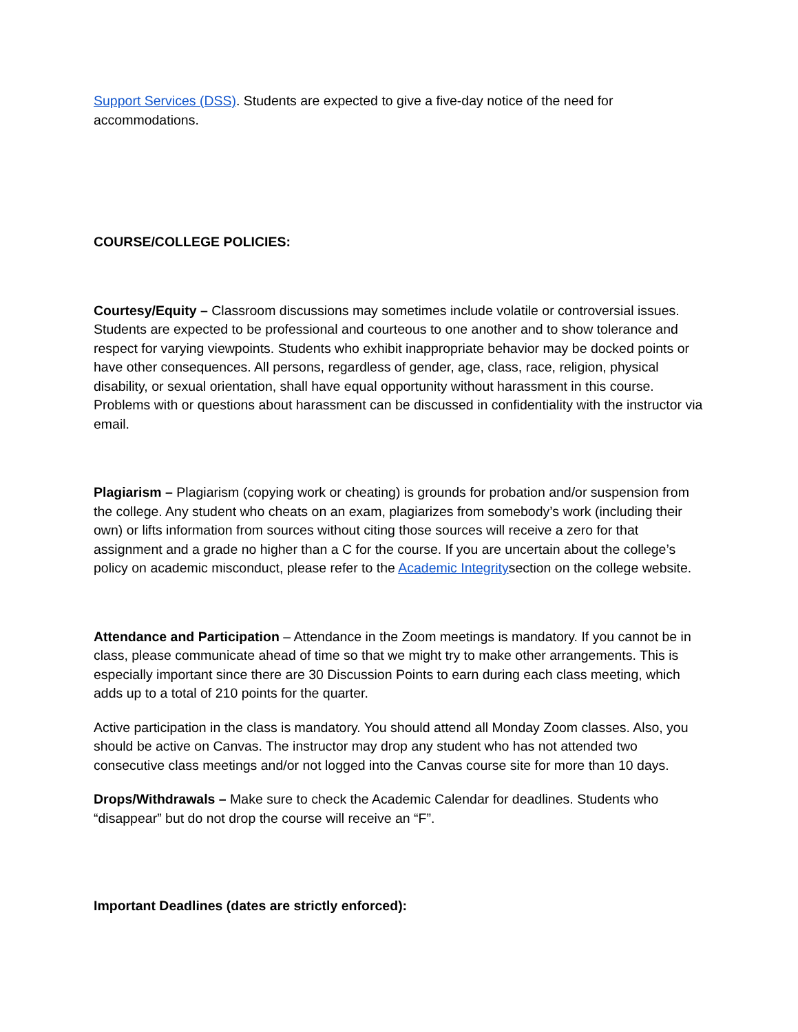Support Services (DSS). Students are expected to give a five-day notice of the need for accommodations.
COURSE/COLLEGE POLICIES:
Courtesy/Equity – Classroom discussions may sometimes include volatile or controversial issues. Students are expected to be professional and courteous to one another and to show tolerance and respect for varying viewpoints. Students who exhibit inappropriate behavior may be docked points or have other consequences. All persons, regardless of gender, age, class, race, religion, physical disability, or sexual orientation, shall have equal opportunity without harassment in this course. Problems with or questions about harassment can be discussed in confidentiality with the instructor via email.
Plagiarism – Plagiarism (copying work or cheating) is grounds for probation and/or suspension from the college. Any student who cheats on an exam, plagiarizes from somebody’s work (including their own) or lifts information from sources without citing those sources will receive a zero for that assignment and a grade no higher than a C for the course. If you are uncertain about the college’s policy on academic misconduct, please refer to the Academic Integritysection on the college website.
Attendance and Participation – Attendance in the Zoom meetings is mandatory. If you cannot be in class, please communicate ahead of time so that we might try to make other arrangements. This is especially important since there are 30 Discussion Points to earn during each class meeting, which adds up to a total of 210 points for the quarter.
Active participation in the class is mandatory. You should attend all Monday Zoom classes. Also, you should be active on Canvas. The instructor may drop any student who has not attended two consecutive class meetings and/or not logged into the Canvas course site for more than 10 days.
Drops/Withdrawals – Make sure to check the Academic Calendar for deadlines. Students who “disappear” but do not drop the course will receive an “F”.
Important Deadlines (dates are strictly enforced):